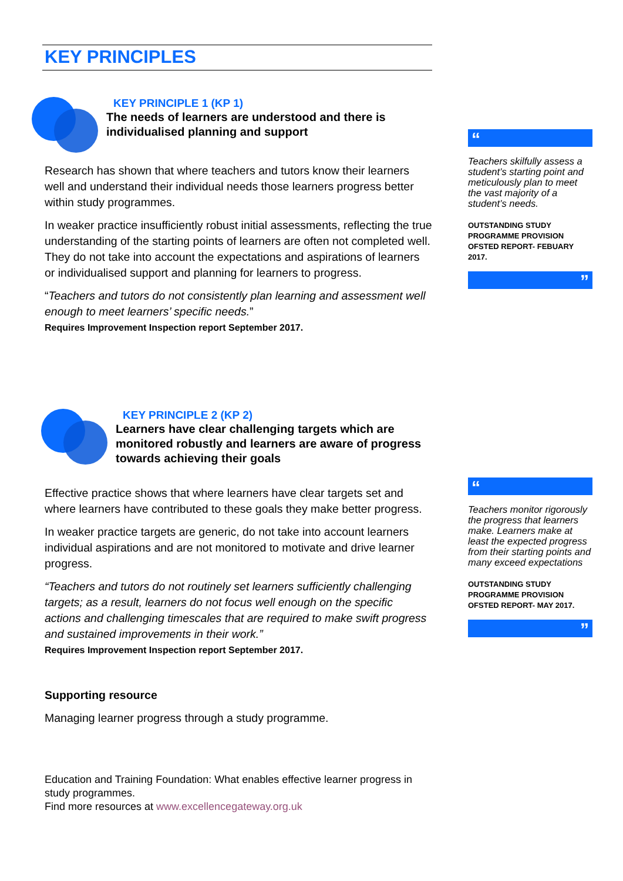KEY PRINCIPLES
KEY PRINCIPLE 1 (KP 1)
The needs of learners are understood and there is individualised planning and support
Research has shown that where teachers and tutors know their learners well and understand their individual needs those learners progress better within study programmes.
In weaker practice insufficiently robust initial assessments, reflecting the true understanding of the starting points of learners are often not completed well. They do not take into account the expectations and aspirations of learners or individualised support and planning for learners to progress.
“Teachers and tutors do not consistently plan learning and assessment well enough to meet learners’ specific needs.”
Requires Improvement Inspection report September 2017.
KEY PRINCIPLE 2 (KP 2)
Learners have clear challenging targets which are monitored robustly and learners are aware of progress towards achieving their goals
Effective practice shows that where learners have clear targets set and where learners have contributed to these goals they make better progress.
In weaker practice targets are generic, do not take into account learners individual aspirations and are not monitored to motivate and drive learner progress.
“Teachers and tutors do not routinely set learners sufficiently challenging targets; as a result, learners do not focus well enough on the specific actions and challenging timescales that are required to make swift progress and sustained improvements in their work.”
Requires Improvement Inspection report September 2017.
Supporting resource
Managing learner progress through a study programme.
Education and Training Foundation: What enables effective learner progress in study programmes.
Find more resources at www.excellencegateway.org.uk
“
Teachers skilfully assess a student’s starting point and meticulously plan to meet the vast majority of a student’s needs.
OUTSTANDING STUDY PROGRAMME PROVISION OFSTED REPORT- FEBUARY 2017.
”
“
Teachers monitor rigorously the progress that learners make. Learners make at least the expected progress from their starting points and many exceed expectations
OUTSTANDING STUDY PROGRAMME PROVISION OFSTED REPORT- MAY 2017.
”